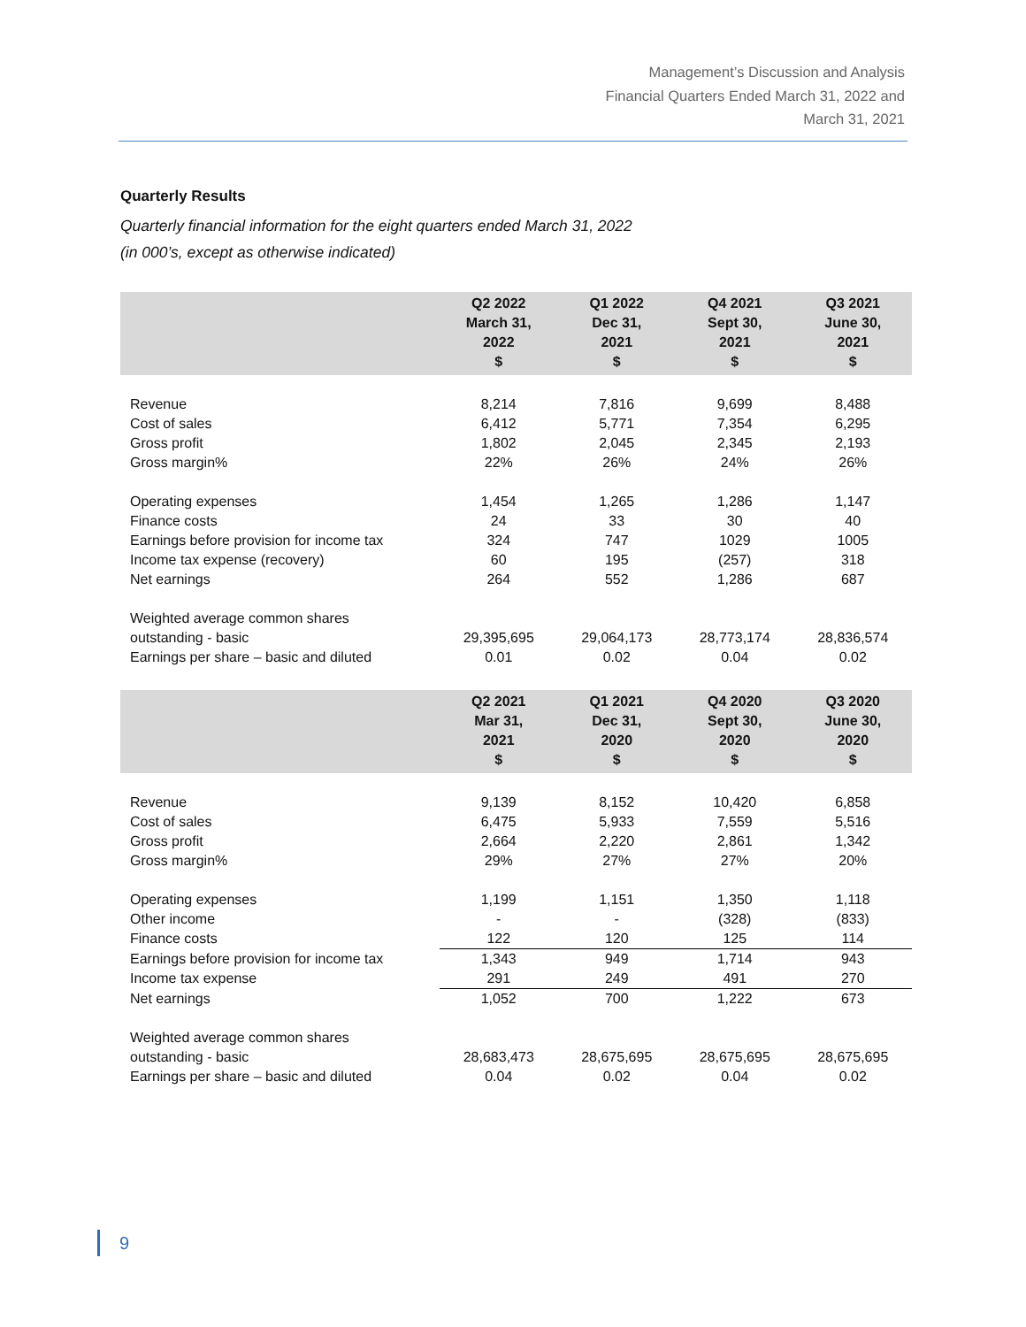Management’s Discussion and Analysis
Financial Quarters Ended March 31, 2022 and
March 31, 2021
Quarterly Results
Quarterly financial information for the eight quarters ended March 31, 2022
(in 000’s, except as otherwise indicated)
| | Q2 2022 March 31, 2022 $ | Q1 2022 Dec 31, 2021 $ | Q4 2021 Sept 30, 2021 $ | Q3 2021 June 30, 2021 $ |
| --- | --- | --- | --- | --- |
| Revenue | 8,214 | 7,816 | 9,699 | 8,488 |
| Cost of sales | 6,412 | 5,771 | 7,354 | 6,295 |
| Gross profit | 1,802 | 2,045 | 2,345 | 2,193 |
| Gross margin% | 22% | 26% | 24% | 26% |
| Operating expenses | 1,454 | 1,265 | 1,286 | 1,147 |
| Finance costs | 24 | 33 | 30 | 40 |
| Earnings before provision for income tax | 324 | 747 | 1029 | 1005 |
| Income tax expense (recovery) | 60 | 195 | (257) | 318 |
| Net earnings | 264 | 552 | 1,286 | 687 |
| Weighted average common shares | | | | |
| outstanding - basic | 29,395,695 | 29,064,173 | 28,773,174 | 28,836,574 |
| Earnings per share – basic and diluted | 0.01 | 0.02 | 0.04 | 0.02 |
| | Q2 2021 Mar 31, 2021 $ | Q1 2021 Dec 31, 2020 $ | Q4 2020 Sept 30, 2020 $ | Q3 2020 June 30, 2020 $ |
| --- | --- | --- | --- | --- |
| Revenue | 9,139 | 8,152 | 10,420 | 6,858 |
| Cost of sales | 6,475 | 5,933 | 7,559 | 5,516 |
| Gross profit | 2,664 | 2,220 | 2,861 | 1,342 |
| Gross margin% | 29% | 27% | 27% | 20% |
| Operating expenses | 1,199 | 1,151 | 1,350 | 1,118 |
| Other income | - | - | (328) | (833) |
| Finance costs | 122 | 120 | 125 | 114 |
| Earnings before provision for income tax | 1,343 | 949 | 1,714 | 943 |
| Income tax expense | 291 | 249 | 491 | 270 |
| Net earnings | 1,052 | 700 | 1,222 | 673 |
| Weighted average common shares | | | | |
| outstanding - basic | 28,683,473 | 28,675,695 | 28,675,695 | 28,675,695 |
| Earnings per share – basic and diluted | 0.04 | 0.02 | 0.04 | 0.02 |
9